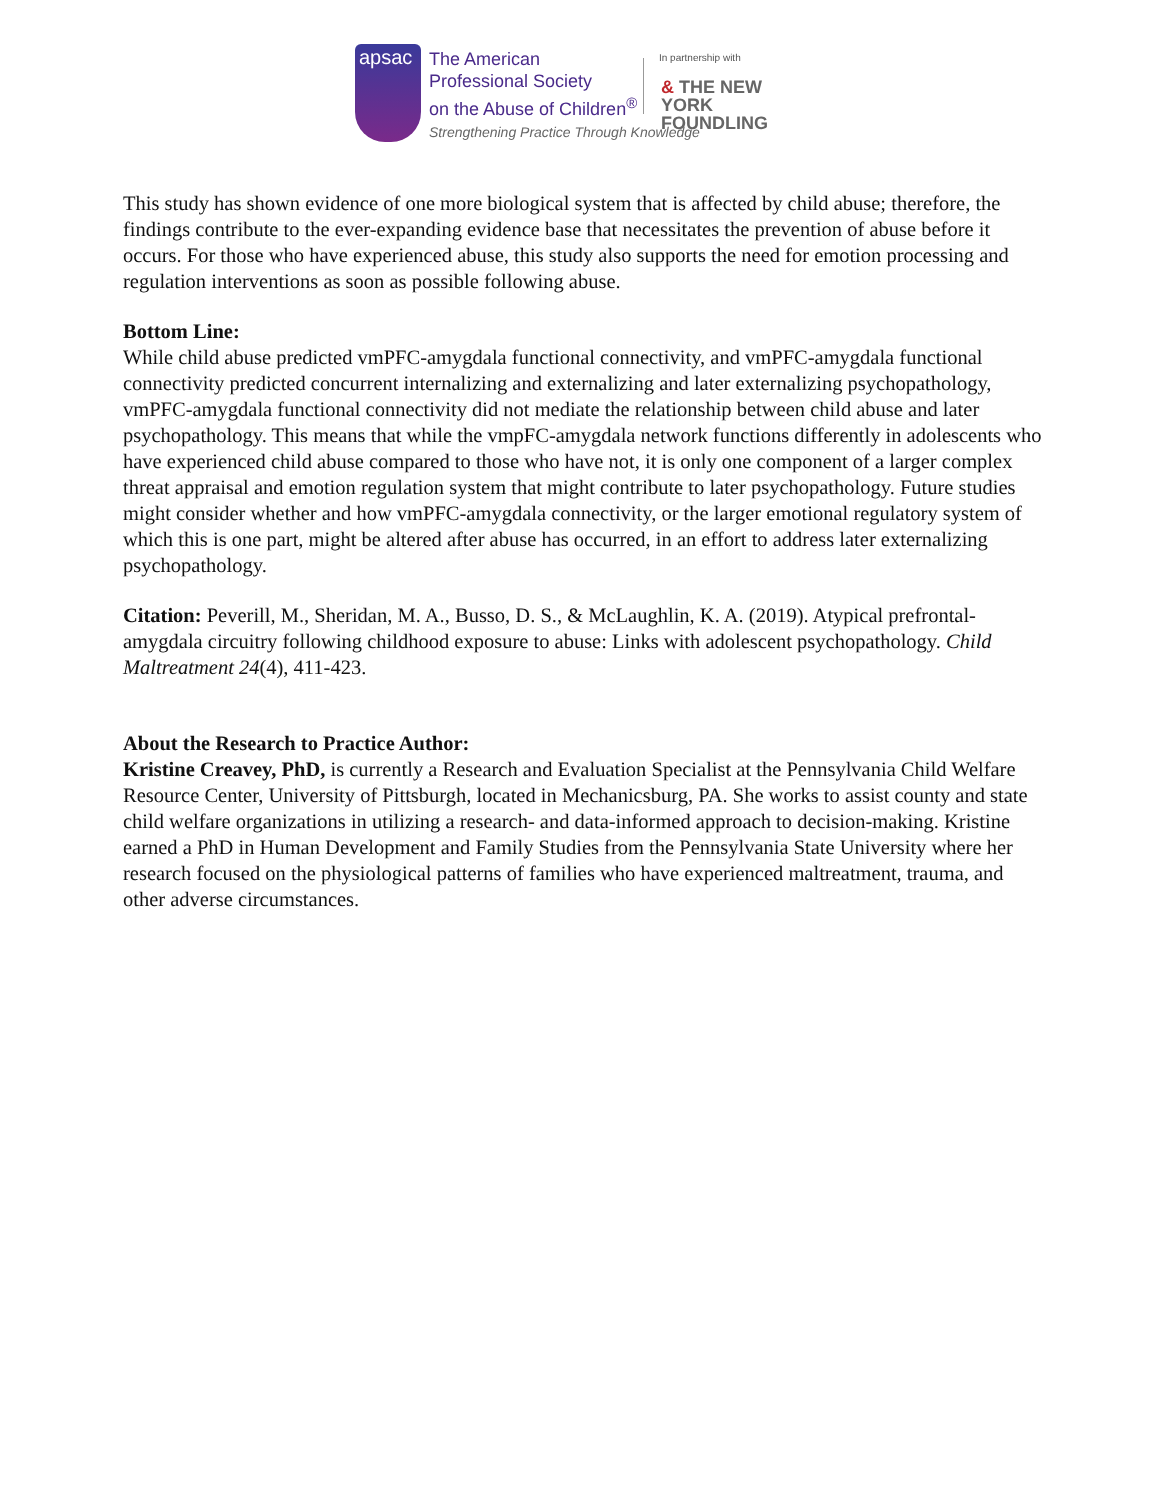apsac
The American
Professional Society
on the Abuse of Children<sup>®</sup>
In partnership with
& THE NEW YORK
FOUNDLING
Strengthening Practice Through Knowledge
This study has shown evidence of one more biological system that is affected by child abuse; therefore, the findings contribute to the ever-expanding evidence base that necessitates the prevention of abuse before it occurs. For those who have experienced abuse, this study also supports the need for emotion processing and regulation interventions as soon as possible following abuse.
Bottom Line:
While child abuse predicted vmPFC-amygdala functional connectivity, and vmPFC-amygdala functional connectivity predicted concurrent internalizing and externalizing and later externalizing psychopathology, vmPFC-amygdala functional connectivity did not mediate the relationship between child abuse and later psychopathology. This means that while the vmpFC-amygdala network functions differently in adolescents who have experienced child abuse compared to those who have not, it is only one component of a larger complex threat appraisal and emotion regulation system that might contribute to later psychopathology. Future studies might consider whether and how vmPFC-amygdala connectivity, or the larger emotional regulatory system of which this is one part, might be altered after abuse has occurred, in an effort to address later externalizing psychopathology.
Citation: Peverill, M., Sheridan, M. A., Busso, D. S., & McLaughlin, K. A. (2019). Atypical prefrontal-amygdala circuitry following childhood exposure to abuse: Links with adolescent psychopathology. Child Maltreatment 24(4), 411-423.
About the Research to Practice Author:
Kristine Creavey, PhD, is currently a Research and Evaluation Specialist at the Pennsylvania Child Welfare Resource Center, University of Pittsburgh, located in Mechanicsburg, PA. She works to assist county and state child welfare organizations in utilizing a research- and data-informed approach to decision-making. Kristine earned a PhD in Human Development and Family Studies from the Pennsylvania State University where her research focused on the physiological patterns of families who have experienced maltreatment, trauma, and other adverse circumstances.